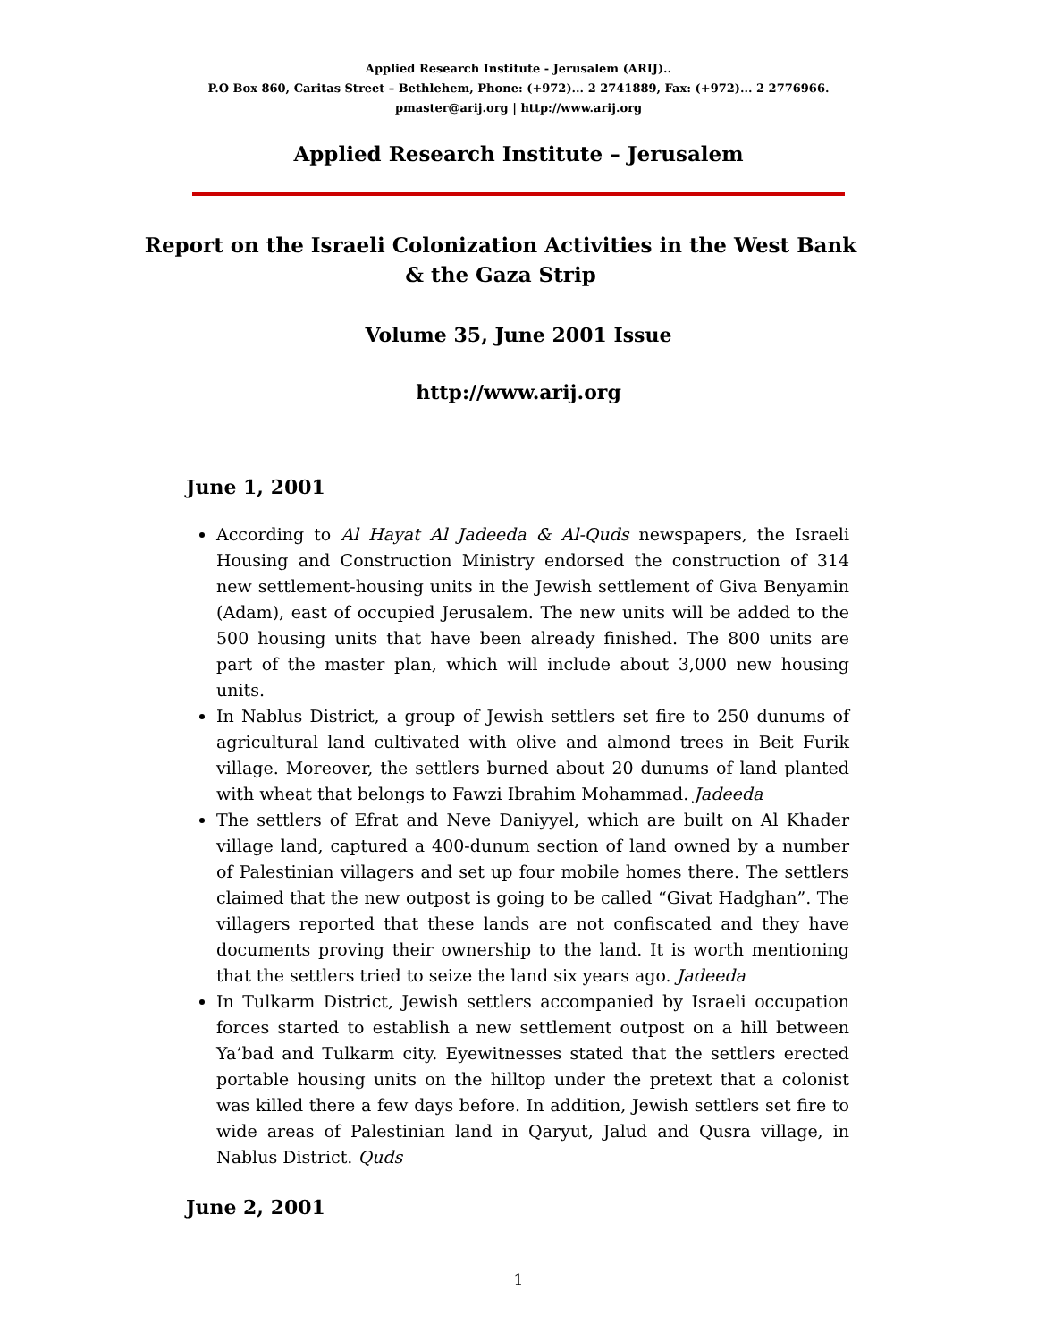Applied Research Institute - Jerusalem (ARIJ)..
P.O Box 860, Caritas Street – Bethlehem, Phone: (+972)... 2 2741889, Fax: (+972)... 2 2776966.
pmaster@arij.org | http://www.arij.org
Applied Research Institute – Jerusalem
Report on the Israeli Colonization Activities in the West Bank & the Gaza Strip
Volume 35, June 2001 Issue
http://www.arij.org
June 1, 2001
According to Al Hayat Al Jadeeda & Al-Quds newspapers, the Israeli Housing and Construction Ministry endorsed the construction of 314 new settlement-housing units in the Jewish settlement of Giva Benyamin (Adam), east of occupied Jerusalem. The new units will be added to the 500 housing units that have been already finished. The 800 units are part of the master plan, which will include about 3,000 new housing units.
In Nablus District, a group of Jewish settlers set fire to 250 dunums of agricultural land cultivated with olive and almond trees in Beit Furik village. Moreover, the settlers burned about 20 dunums of land planted with wheat that belongs to Fawzi Ibrahim Mohammad. Jadeeda
The settlers of Efrat and Neve Daniyyel, which are built on Al Khader village land, captured a 400-dunum section of land owned by a number of Palestinian villagers and set up four mobile homes there. The settlers claimed that the new outpost is going to be called “Givat Hadghan”. The villagers reported that these lands are not confiscated and they have documents proving their ownership to the land. It is worth mentioning that the settlers tried to seize the land six years ago. Jadeeda
In Tulkarm District, Jewish settlers accompanied by Israeli occupation forces started to establish a new settlement outpost on a hill between Ya’bad and Tulkarm city. Eyewitnesses stated that the settlers erected portable housing units on the hilltop under the pretext that a colonist was killed there a few days before. In addition, Jewish settlers set fire to wide areas of Palestinian land in Qaryut, Jalud and Qusra village, in Nablus District. Quds
June 2, 2001
1